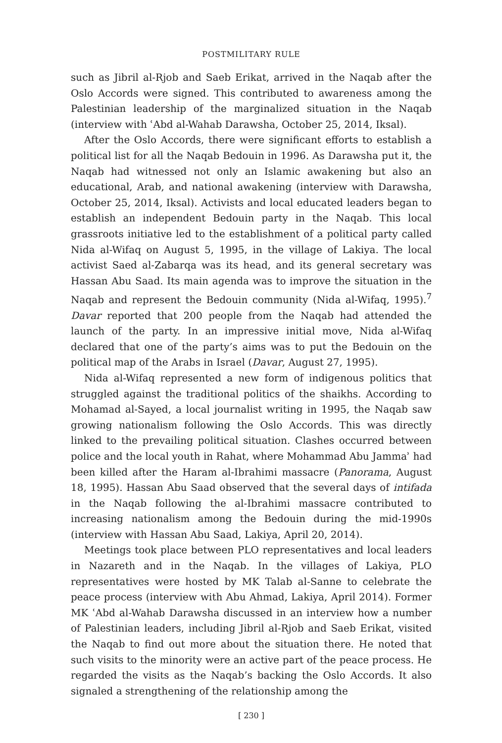POSTMILITARY RULE
such as Jibril al-Rjob and Saeb Erikat, arrived in the Naqab after the Oslo Accords were signed. This contributed to awareness among the Palestinian leadership of the marginalized situation in the Naqab (interview with ʿAbd al-Wahab Darawsha, October 25, 2014, Iksal).
After the Oslo Accords, there were significant efforts to establish a political list for all the Naqab Bedouin in 1996. As Darawsha put it, the Naqab had witnessed not only an Islamic awakening but also an educational, Arab, and national awakening (interview with Darawsha, October 25, 2014, Iksal). Activists and local educated leaders began to establish an independent Bedouin party in the Naqab. This local grassroots initiative led to the establishment of a political party called Nida al-Wifaq on August 5, 1995, in the village of Lakiya. The local activist Saed al-Zabarqa was its head, and its general secretary was Hassan Abu Saad. Its main agenda was to improve the situation in the Naqab and represent the Bedouin community (Nida al-Wifaq, 1995).<sup>7</sup> Davar reported that 200 people from the Naqab had attended the launch of the party. In an impressive initial move, Nida al-Wifaq declared that one of the party’s aims was to put the Bedouin on the political map of the Arabs in Israel (Davar, August 27, 1995).
Nida al-Wifaq represented a new form of indigenous politics that struggled against the traditional politics of the shaikhs. According to Mohamad al-Sayed, a local journalist writing in 1995, the Naqab saw growing nationalism following the Oslo Accords. This was directly linked to the prevailing political situation. Clashes occurred between police and the local youth in Rahat, where Mohammad Abu Jammaʾ had been killed after the Haram al-Ibrahimi massacre (Panorama, August 18, 1995). Hassan Abu Saad observed that the several days of intifada in the Naqab following the al-Ibrahimi massacre contributed to increasing nationalism among the Bedouin during the mid-1990s (interview with Hassan Abu Saad, Lakiya, April 20, 2014).
Meetings took place between PLO representatives and local leaders in Nazareth and in the Naqab. In the villages of Lakiya, PLO representatives were hosted by MK Talab al-Sanne to celebrate the peace process (interview with Abu Ahmad, Lakiya, April 2014). Former MK ʿAbd al-Wahab Darawsha discussed in an interview how a number of Palestinian leaders, including Jibril al-Rjob and Saeb Erikat, visited the Naqab to find out more about the situation there. He noted that such visits to the minority were an active part of the peace process. He regarded the visits as the Naqab’s backing the Oslo Accords. It also signaled a strengthening of the relationship among the
[ 230 ]